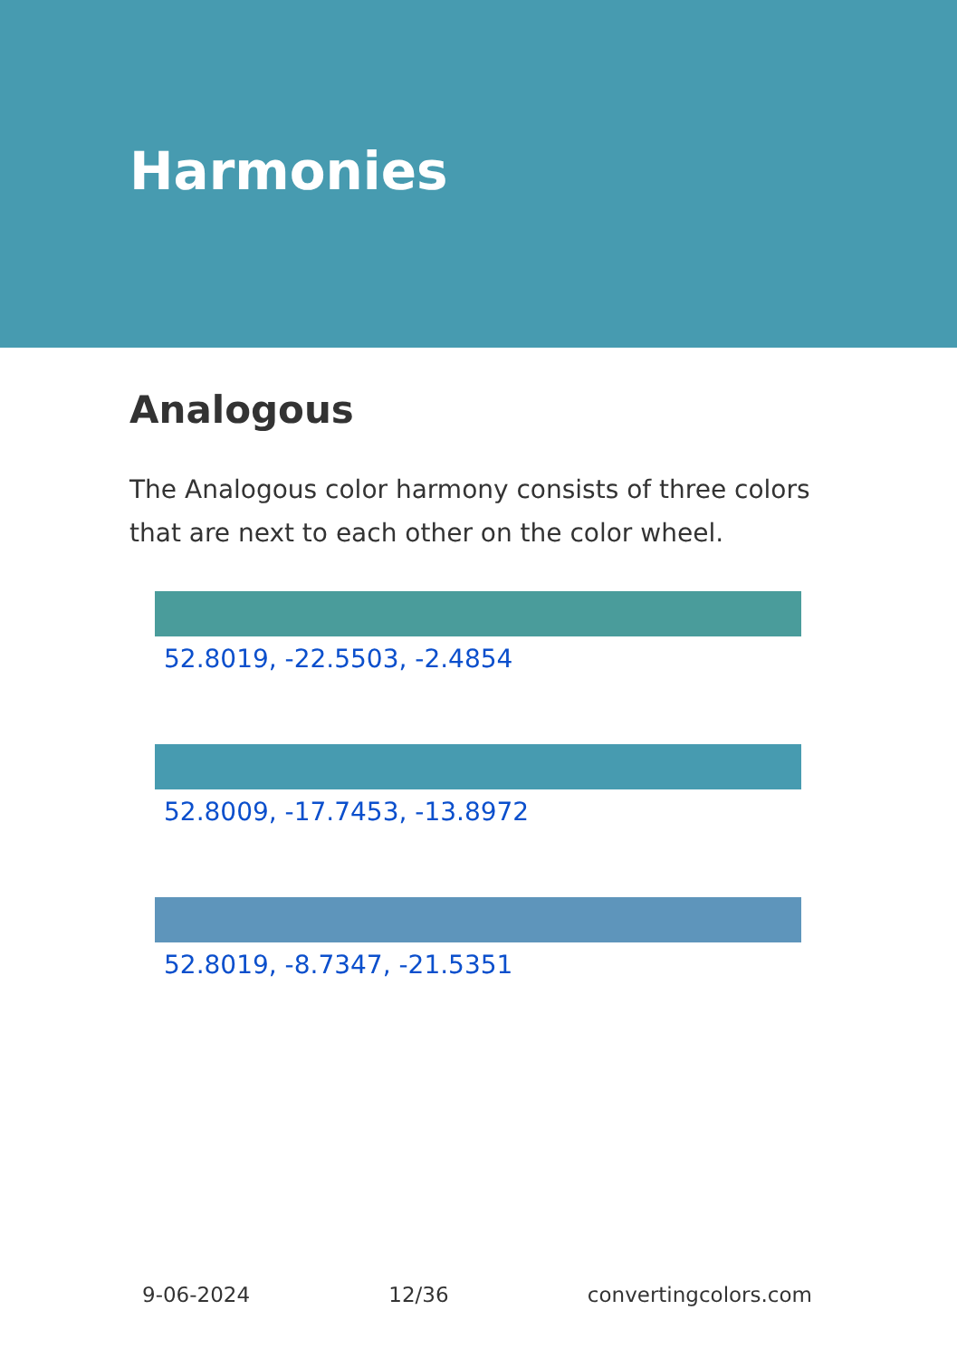Harmonies
Analogous
The Analogous color harmony consists of three colors that are next to each other on the color wheel.
52.8019, -22.5503, -2.4854
52.8009, -17.7453, -13.8972
52.8019, -8.7347, -21.5351
9-06-2024 12/36 convertingcolors.com